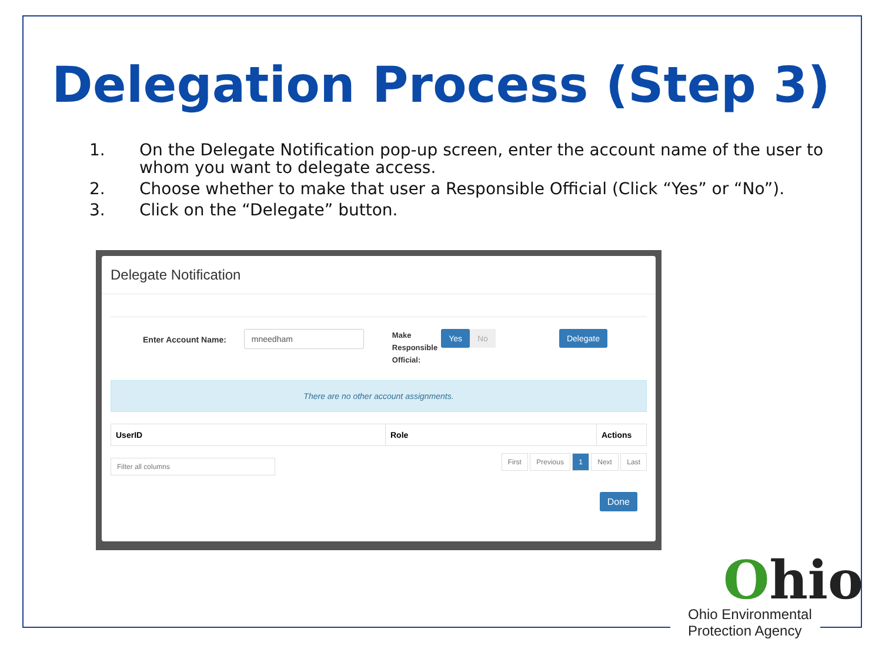Delegation Process (Step 3)
1. On the Delegate Notification pop-up screen, enter the account name of the user to whom you want to delegate access.
2. Choose whether to make that user a Responsible Official (Click “Yes” or “No”).
3. Click on the “Delegate” button.
Delegate Notification
Enter Account Name: mneedham Make
Responsible
Official: Yes No Delegate
There are no other account assignments.
| UserID | Role | Actions |
| --- | --- | --- |
Filter all columns First Previous 1 Next Last
Done
Ohio
Ohio Environmental
Protection Agency